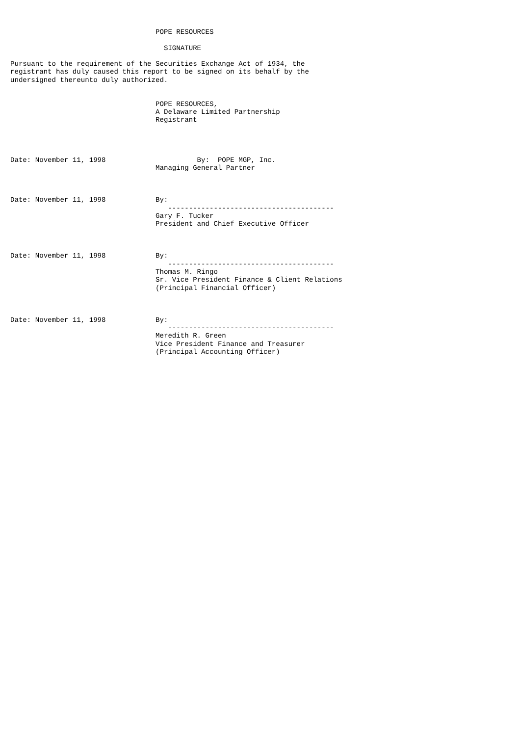POPE RESOURCES

                                     SIGNATURE

Pursuant to the requirement of the Securities Exchange Act of 1934, the
registrant has duly caused this report to be signed on its behalf by the
undersigned thereunto duly authorized.


                                   POPE RESOURCES,
                                   A Delaware Limited Partnership
                                   Registrant




Date: November 11, 1998                      By:  POPE MGP, Inc.
                                   Managing General Partner



Date: November 11, 1998            By:
                                      ----------------------------------------
                                   Gary F. Tucker
                                   President and Chief Executive Officer



Date: November 11, 1998            By:
                                      ----------------------------------------
                                   Thomas M. Ringo
                                   Sr. Vice President Finance & Client Relations
                                   (Principal Financial Officer)



Date: November 11, 1998            By:
                                      ----------------------------------------
                                   Meredith R. Green
                                   Vice President Finance and Treasurer
                                   (Principal Accounting Officer)